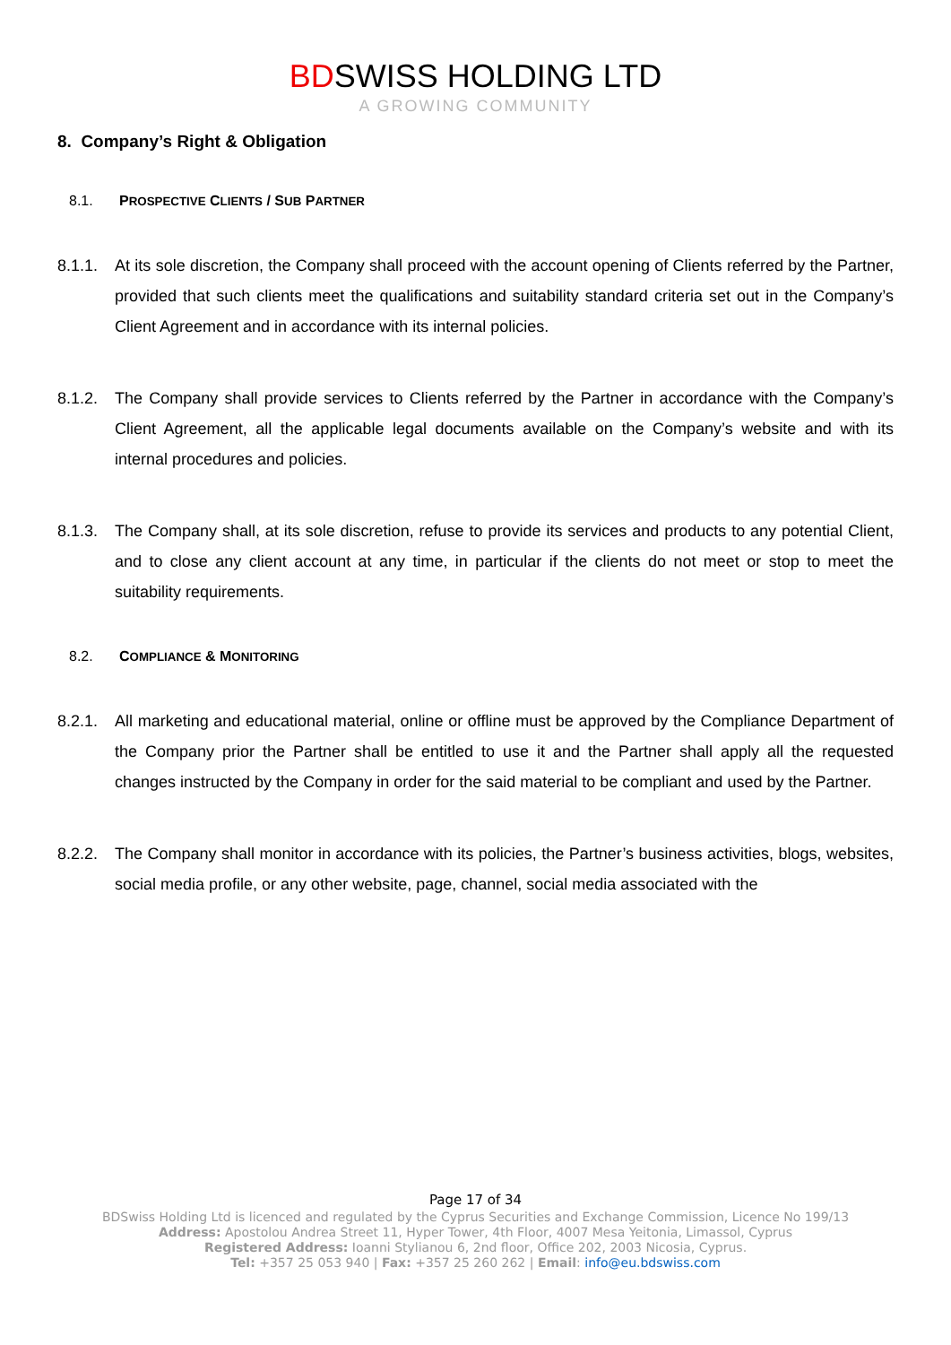BDSWISS HOLDING LTD
A GROWING COMMUNITY
8. Company’s Right & Obligation
8.1. PROSPECTIVE CLIENTS / SUB PARTNER
8.1.1.
At its sole discretion, the Company shall proceed with the account opening of Clients referred by the Partner, provided that such clients meet the qualifications and suitability standard criteria set out in the Company’s Client Agreement and in accordance with its internal policies.
8.1.2.
The Company shall provide services to Clients referred by the Partner in accordance with the Company’s Client Agreement, all the applicable legal documents available on the Company’s website and with its internal procedures and policies.
8.1.3.
The Company shall, at its sole discretion, refuse to provide its services and products to any potential Client, and to close any client account at any time, in particular if the clients do not meet or stop to meet the suitability requirements.
8.2. COMPLIANCE & MONITORING
8.2.1.
All marketing and educational material, online or offline must be approved by the Compliance Department of the Company prior the Partner shall be entitled to use it and the Partner shall apply all the requested changes instructed by the Company in order for the said material to be compliant and used by the Partner.
8.2.2.
The Company shall monitor in accordance with its policies, the Partner’s business activities, blogs, websites, social media profile, or any other website, page, channel, social media associated with the
Page 17 of 34
BDSwiss Holding Ltd is licenced and regulated by the Cyprus Securities and Exchange Commission, Licence No 199/13
Address: Apostolou Andrea Street 11, Hyper Tower, 4th Floor, 4007 Mesa Yeitonia, Limassol, Cyprus
Registered Address: Ioanni Stylianou 6, 2nd floor, Office 202, 2003 Nicosia, Cyprus.
Tel: +357 25 053 940 | Fax: +357 25 260 262 | Email: info@eu.bdswiss.com